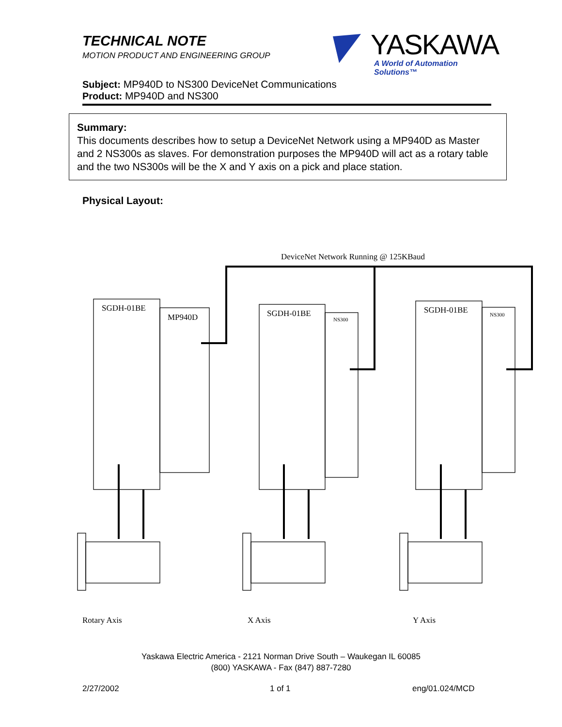TECHNICAL NOTE
MOTION PRODUCT AND ENGINEERING GROUP
YASKAWA
A World of Automation Solutions™
Subject: MP940D to NS300 DeviceNet Communications
Product: MP940D and NS300
Summary:
This documents describes how to setup a DeviceNet Network using a MP940D as Master and 2 NS300s as slaves. For demonstration purposes the MP940D will act as a rotary table and the two NS300s will be the X and Y axis on a pick and place station.
Physical Layout:
DeviceNet Network Running @ 125KBaud
SGDH-01BE
MP940D SGDH-01BE
NS300
SGDH-01BE NS300
Rotary Axis X Axis Y Axis
Yaskawa Electric America - 2121 Norman Drive South – Waukegan IL 60085
(800) YASKAWA - Fax (847) 887-7280
2/27/2002 1 of 1 eng/01.024/MCD